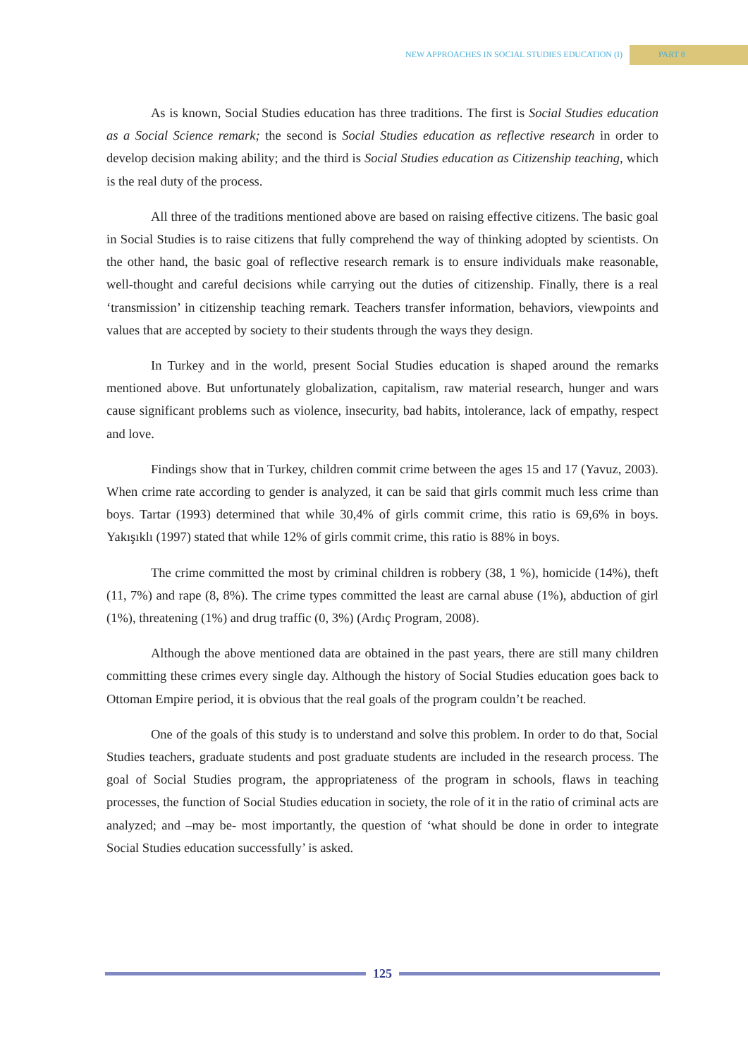NEW APPROACHES IN SOCIAL STUDIES EDUCATION (I) PART 8
As is known, Social Studies education has three traditions. The first is Social Studies education as a Social Science remark; the second is Social Studies education as reflective research in order to develop decision making ability; and the third is Social Studies education as Citizenship teaching, which is the real duty of the process.
All three of the traditions mentioned above are based on raising effective citizens. The basic goal in Social Studies is to raise citizens that fully comprehend the way of thinking adopted by scientists. On the other hand, the basic goal of reflective research remark is to ensure individuals make reasonable, well-thought and careful decisions while carrying out the duties of citizenship. Finally, there is a real ‘transmission’ in citizenship teaching remark. Teachers transfer information, behaviors, viewpoints and values that are accepted by society to their students through the ways they design.
In Turkey and in the world, present Social Studies education is shaped around the remarks mentioned above. But unfortunately globalization, capitalism, raw material research, hunger and wars cause significant problems such as violence, insecurity, bad habits, intolerance, lack of empathy, respect and love.
Findings show that in Turkey, children commit crime between the ages 15 and 17 (Yavuz, 2003). When crime rate according to gender is analyzed, it can be said that girls commit much less crime than boys. Tartar (1993) determined that while 30,4% of girls commit crime, this ratio is 69,6% in boys. Yakışıklı (1997) stated that while 12% of girls commit crime, this ratio is 88% in boys.
The crime committed the most by criminal children is robbery (38, 1 %), homicide (14%), theft (11, 7%) and rape (8, 8%). The crime types committed the least are carnal abuse (1%), abduction of girl (1%), threatening (1%) and drug traffic (0, 3%) (Ardıç Program, 2008).
Although the above mentioned data are obtained in the past years, there are still many children committing these crimes every single day. Although the history of Social Studies education goes back to Ottoman Empire period, it is obvious that the real goals of the program couldn’t be reached.
One of the goals of this study is to understand and solve this problem. In order to do that, Social Studies teachers, graduate students and post graduate students are included in the research process. The goal of Social Studies program, the appropriateness of the program in schools, flaws in teaching processes, the function of Social Studies education in society, the role of it in the ratio of criminal acts are analyzed; and –may be- most importantly, the question of ‘what should be done in order to integrate Social Studies education successfully’ is asked.
125